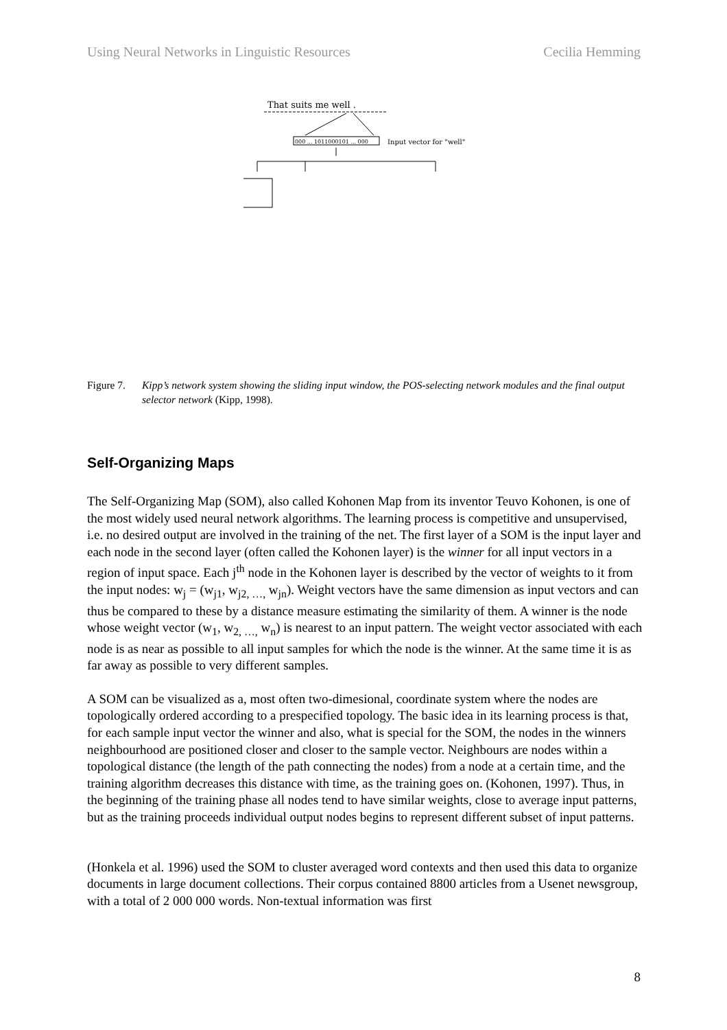Using Neural Networks in Linguistic Resources Cecilia Hemming
That suits me well .
000 ... 1011000101 ... 000
Input vector for "well"
Figure 7. Kipp’s network system showing the sliding input window, the POS-selecting network modules and the final output selector network (Kipp, 1998).
Self-Organizing Maps
The Self-Organizing Map (SOM), also called Kohonen Map from its inventor Teuvo Kohonen, is one of the most widely used neural network algorithms. The learning process is competitive and unsupervised, i.e. no desired output are involved in the training of the net. The first layer of a SOM is the input layer and each node in the second layer (often called the Kohonen layer) is the winner for all input vectors in a region of input space. Each j<sup>th</sup> node in the Kohonen layer is described by the vector of weights to it from the input nodes: w<sub>j</sub> = (w<sub>j1</sub>, w<sub>j2, …,</sub> w<sub>jn</sub>). Weight vectors have the same dimension as input vectors and can thus be compared to these by a distance measure estimating the similarity of them. A winner is the node whose weight vector (w<sub>1</sub>, w<sub>2, …,</sub> w<sub>n</sub>) is nearest to an input pattern. The weight vector associated with each node is as near as possible to all input samples for which the node is the winner. At the same time it is as far away as possible to very different samples.
A SOM can be visualized as a, most often two-dimesional, coordinate system where the nodes are topologically ordered according to a prespecified topology. The basic idea in its learning process is that, for each sample input vector the winner and also, what is special for the SOM, the nodes in the winners neighbourhood are positioned closer and closer to the sample vector. Neighbours are nodes within a topological distance (the length of the path connecting the nodes) from a node at a certain time, and the training algorithm decreases this distance with time, as the training goes on. (Kohonen, 1997). Thus, in the beginning of the training phase all nodes tend to have similar weights, close to average input patterns, but as the training proceeds individual output nodes begins to represent different subset of input patterns.
(Honkela et al. 1996) used the SOM to cluster averaged word contexts and then used this data to organize documents in large document collections. Their corpus contained 8800 articles from a Usenet newsgroup, with a total of 2 000 000 words. Non-textual information was first
8